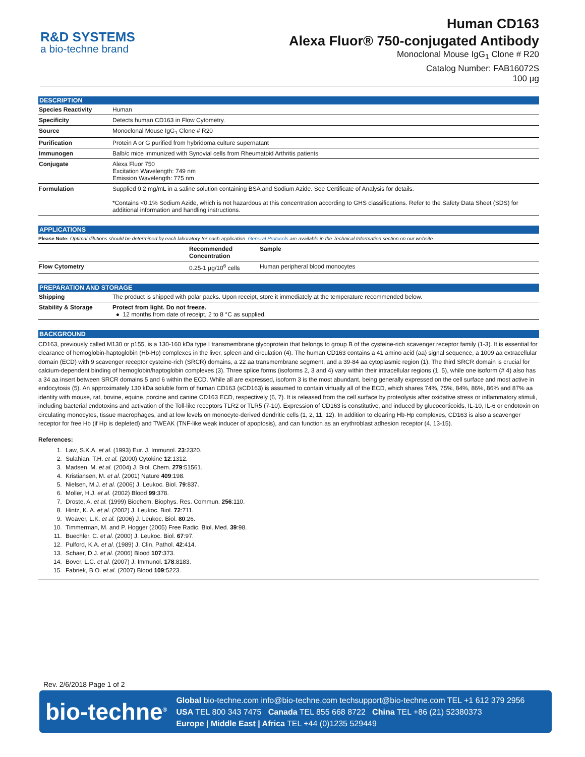R&D SYSTEMS
a bio-techne brand
Human CD163
Alexa Fluor® 750-conjugated Antibody
Monoclonal Mouse IgG<sub>1</sub> Clone # R20
Catalog Number: FAB16072S
100 µg
DESCRIPTION
| Species Reactivity | Human |
| Specificity | Detects human CD163 in Flow Cytometry. |
| Source | Monoclonal Mouse IgG<sub>1</sub> Clone # R20 |
| Purification | Protein A or G purified from hybridoma culture supernatant |
| Immunogen | Balb/c mice immunized with Synovial cells from Rheumatoid Arthritis patients |
| Conjugate | Alexa Fluor 750 Excitation Wavelength: 749 nm Emission Wavelength: 775 nm |
| Formulation | Supplied 0.2 mg/mL in a saline solution containing BSA and Sodium Azide. See Certificate of Analysis for details. *Contains <0.1% Sodium Azide, which is not hazardous at this concentration according to GHS classifications. Refer to the Safety Data Sheet (SDS) for additional information and handling instructions. |
APPLICATIONS
Please Note: Optimal dilutions should be determined by each laboratory for each application. General Protocols are available in the Technical Information section on our website.
| | Recommended Concentration | Sample |
| --- | --- | --- |
| Flow Cytometry | 0.25-1 µg/10<sup>6</sup> cells | Human peripheral blood monocytes |
PREPARATION AND STORAGE
| Shipping | The product is shipped with polar packs. Upon receipt, store it immediately at the temperature recommended below. |
| Stability & Storage | Protect from light. Do not freeze. ● 12 months from date of receipt, 2 to 8 °C as supplied. |
BACKGROUND
CD163, previously called M130 or p155, is a 130-160 kDa type I transmembrane glycoprotein that belongs to group B of the cysteine-rich scavenger receptor family (1-3). It is essential for clearance of hemoglobin-haptoglobin (Hb-Hp) complexes in the liver, spleen and circulation (4). The human CD163 contains a 41 amino acid (aa) signal sequence, a 1009 aa extracellular domain (ECD) with 9 scavenger receptor cysteine-rich (SRCR) domains, a 22 aa transmembrane segment, and a 39-84 aa cytoplasmic region (1). The third SRCR domain is crucial for calcium-dependent binding of hemoglobin/haptoglobin complexes (3). Three splice forms (isoforms 2, 3 and 4) vary within their intracellular regions (1, 5), while one isoform (# 4) also has a 34 aa insert between SRCR domains 5 and 6 within the ECD. While all are expressed, isoform 3 is the most abundant, being generally expressed on the cell surface and most active in endocytosis (5). An approximately 130 kDa soluble form of human CD163 (sCD163) is assumed to contain virtually all of the ECD, which shares 74%, 75%, 84%, 86%, 86% and 87% aa identity with mouse, rat, bovine, equine, porcine and canine CD163 ECD, respectively (6, 7). It is released from the cell surface by proteolysis after oxidative stress or inflammatory stimuli, including bacterial endotoxins and activation of the Toll-like receptors TLR2 or TLR5 (7-10). Expression of CD163 is constitutive, and induced by glucocorticoids, IL-10, IL-6 or endotoxin on circulating monocytes, tissue macrophages, and at low levels on monocyte-derived dendritic cells (1, 2, 11, 12). In addition to clearing Hb-Hp complexes, CD163 is also a scavenger receptor for free Hb (if Hp is depleted) and TWEAK (TNF-like weak inducer of apoptosis), and can function as an erythroblast adhesion receptor (4, 13-15).
References:
1. Law, S.K.A. et al. (1993) Eur. J. Immunol. 23:2320.
2. Sulahian, T.H. et al. (2000) Cytokine 12:1312.
3. Madsen, M. et al. (2004) J. Biol. Chem. 279:51561.
4. Kristiansen, M. et al. (2001) Nature 409:198.
5. Nielsen, M.J. et al. (2006) J. Leukoc. Biol. 79:837.
6. Moller, H.J. et al. (2002) Blood 99:378.
7. Droste, A. et al. (1999) Biochem. Biophys. Res. Commun. 256:110.
8. Hintz, K. A. et al. (2002) J. Leukoc. Biol. 72:711.
9. Weaver, L.K. et al. (2006) J. Leukoc. Biol. 80:26.
10. Timmerman, M. and P. Hogger (2005) Free Radic. Biol. Med. 39:98.
11. Buechler, C. et al. (2000) J. Leukoc. Biol. 67:97.
12. Pulford, K.A. et al. (1989) J. Clin. Pathol. 42:414.
13. Schaer, D.J. et al. (2006) Blood 107:373.
14. Bover, L.C. et al. (2007) J. Immunol. 178:8183.
15. Fabriek, B.O. et al. (2007) Blood 109:5223.
Rev. 2/6/2018 Page 1 of 2
bio-techne<sup>®</sup>
Global bio-techne.com info@bio-techne.com techsupport@bio-techne.com TEL +1 612 379 2956
USA TEL 800 343 7475 Canada TEL 855 668 8722 China TEL +86 (21) 52380373
Europe | Middle East | Africa TEL +44 (0)1235 529449